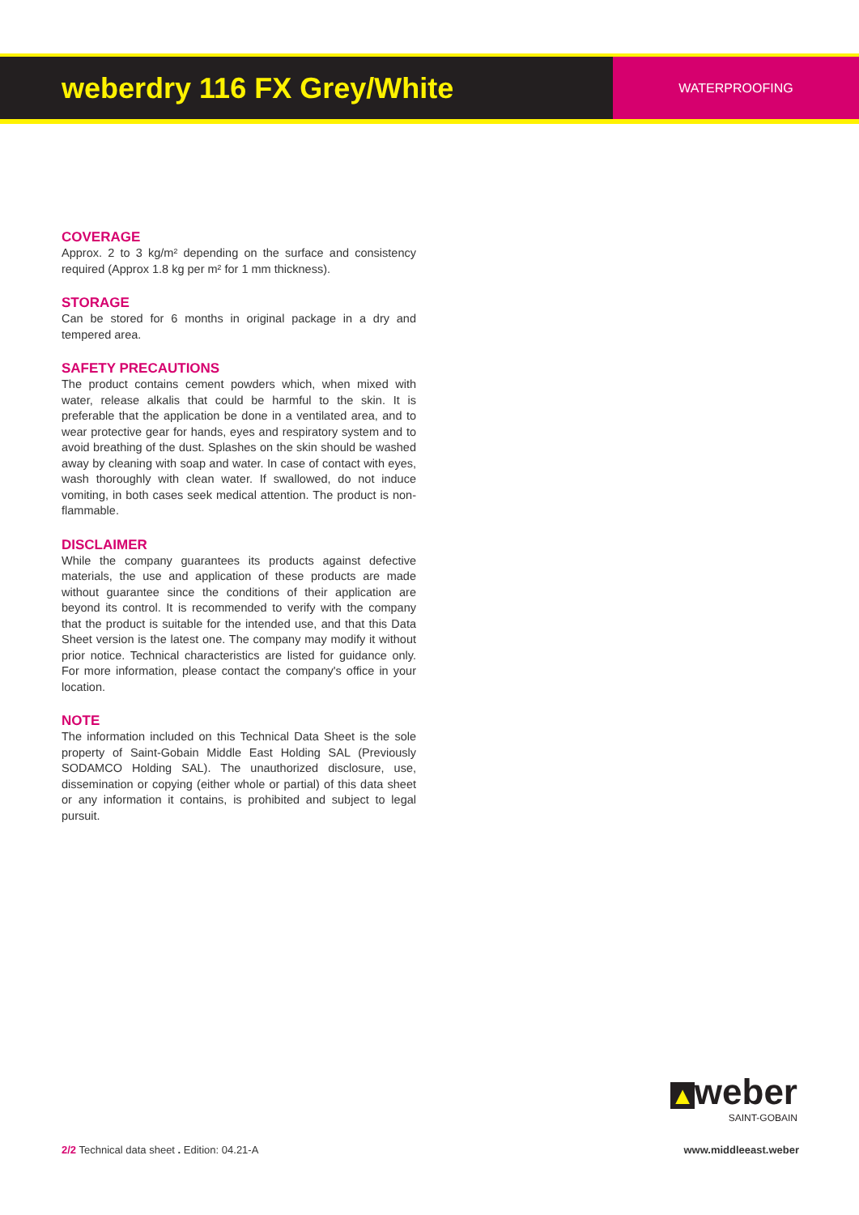weberdry 116 FX Grey/White
WATERPROOFING
COVERAGE
Approx. 2 to 3 kg/m² depending on the surface and consistency required (Approx 1.8 kg per m² for 1 mm thickness).
STORAGE
Can be stored for 6 months in original package in a dry and tempered area.
SAFETY PRECAUTIONS
The product contains cement powders which, when mixed with water, release alkalis that could be harmful to the skin. It is preferable that the application be done in a ventilated area, and to wear protective gear for hands, eyes and respiratory system and to avoid breathing of the dust. Splashes on the skin should be washed away by cleaning with soap and water. In case of contact with eyes, wash thoroughly with clean water. If swallowed, do not induce vomiting, in both cases seek medical attention. The product is non-flammable.
DISCLAIMER
While the company guarantees its products against defective materials, the use and application of these products are made without guarantee since the conditions of their application are beyond its control. It is recommended to verify with the company that the product is suitable for the intended use, and that this Data Sheet version is the latest one. The company may modify it without prior notice. Technical characteristics are listed for guidance only. For more information, please contact the company's office in your location.
NOTE
The information included on this Technical Data Sheet is the sole property of Saint-Gobain Middle East Holding SAL (Previously SODAMCO Holding SAL). The unauthorized disclosure, use, dissemination or copying (either whole or partial) of this data sheet or any information it contains, is prohibited and subject to legal pursuit.
▲weber
SAINT-GOBAIN
2/2 Technical data sheet . Edition: 04.21-A
www.middleeast.weber